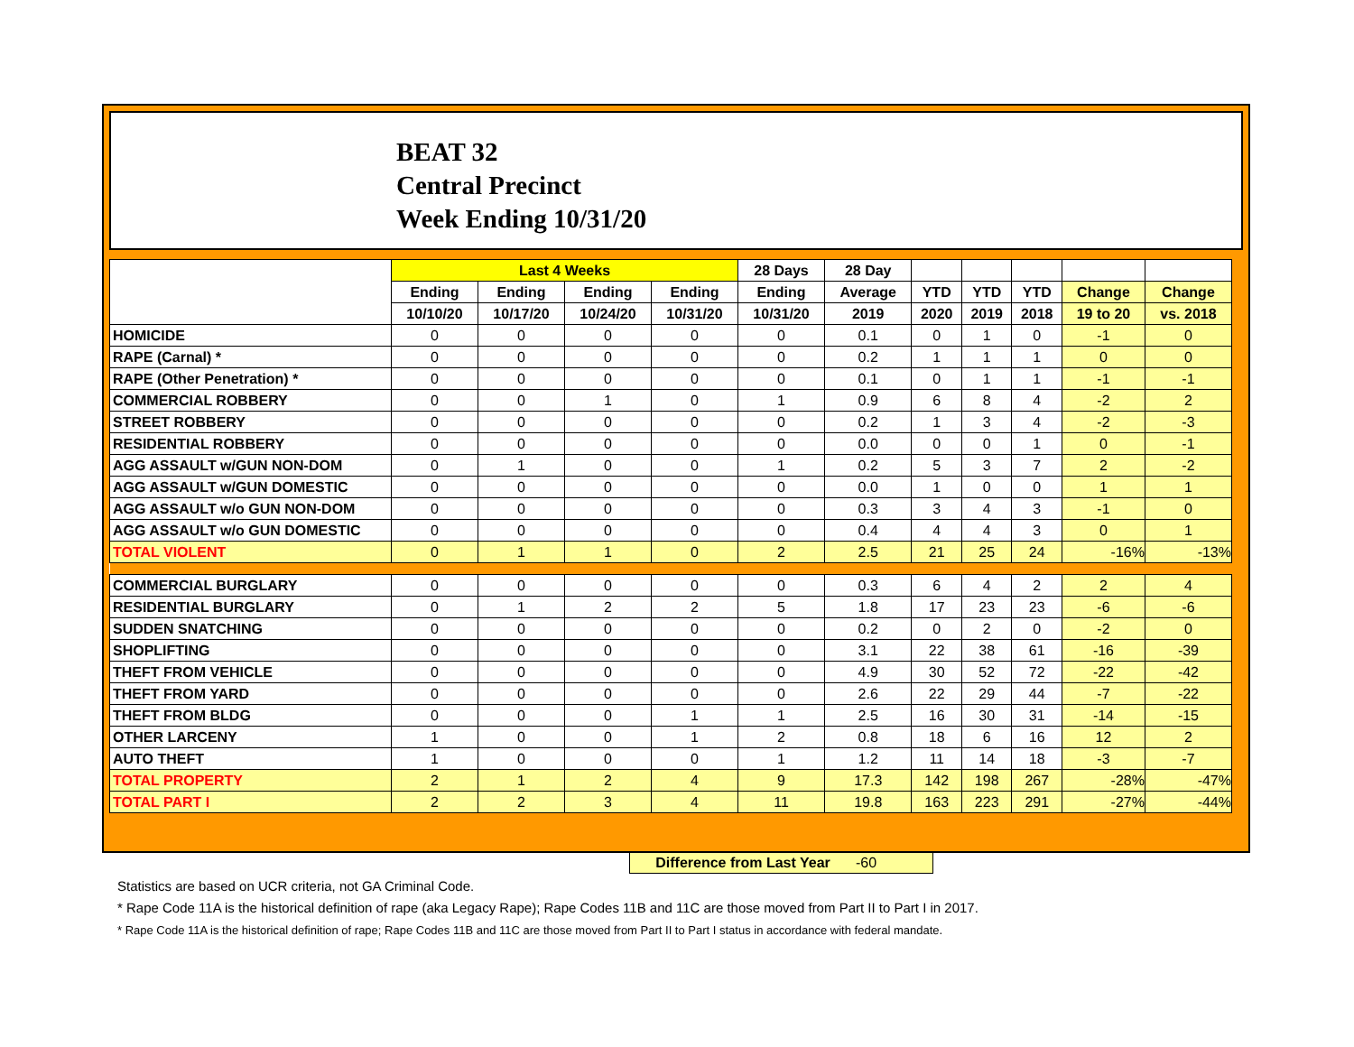BEAT 32
Central Precinct
Week Ending 10/31/20
| | Last 4 Weeks | | | | 28 Days | 28 Day | | | | | |
| --- | --- | --- | --- | --- | --- | --- | --- | --- | --- | --- | --- |
| | Ending | Ending | Ending | Ending | Ending | Average | YTD | YTD | YTD | Change | Change |
| | 10/10/20 | 10/17/20 | 10/24/20 | 10/31/20 | 10/31/20 | 2019 | 2020 | 2019 | 2018 | 19 to 20 | vs. 2018 |
| HOMICIDE | 0 | 0 | 0 | 0 | 0 | 0.1 | 0 | 1 | 0 | -1 | 0 |
| RAPE (Carnal) * | 0 | 0 | 0 | 0 | 0 | 0.2 | 1 | 1 | 1 | 0 | 0 |
| RAPE (Other Penetration) * | 0 | 0 | 0 | 0 | 0 | 0.1 | 0 | 1 | 1 | -1 | -1 |
| COMMERCIAL ROBBERY | 0 | 0 | 1 | 0 | 1 | 0.9 | 6 | 8 | 4 | -2 | 2 |
| STREET ROBBERY | 0 | 0 | 0 | 0 | 0 | 0.2 | 1 | 3 | 4 | -2 | -3 |
| RESIDENTIAL ROBBERY | 0 | 0 | 0 | 0 | 0 | 0.0 | 0 | 0 | 1 | 0 | -1 |
| AGG ASSAULT w/GUN NON-DOM | 0 | 1 | 0 | 0 | 1 | 0.2 | 5 | 3 | 7 | 2 | -2 |
| AGG ASSAULT w/GUN DOMESTIC | 0 | 0 | 0 | 0 | 0 | 0.0 | 1 | 0 | 0 | 1 | 1 |
| AGG ASSAULT w/o GUN NON-DOM | 0 | 0 | 0 | 0 | 0 | 0.3 | 3 | 4 | 3 | -1 | 0 |
| AGG ASSAULT w/o GUN DOMESTIC | 0 | 0 | 0 | 0 | 0 | 0.4 | 4 | 4 | 3 | 0 | 1 |
| TOTAL VIOLENT | 0 | 1 | 1 | 0 | 2 | 2.5 | 21 | 25 | 24 | -16% | -13% |
| COMMERCIAL BURGLARY | 0 | 0 | 0 | 0 | 0 | 0.3 | 6 | 4 | 2 | 2 | 4 |
| RESIDENTIAL BURGLARY | 0 | 1 | 2 | 2 | 5 | 1.8 | 17 | 23 | 23 | -6 | -6 |
| SUDDEN SNATCHING | 0 | 0 | 0 | 0 | 0 | 0.2 | 0 | 2 | 0 | -2 | 0 |
| SHOPLIFTING | 0 | 0 | 0 | 0 | 0 | 3.1 | 22 | 38 | 61 | -16 | -39 |
| THEFT FROM VEHICLE | 0 | 0 | 0 | 0 | 0 | 4.9 | 30 | 52 | 72 | -22 | -42 |
| THEFT FROM YARD | 0 | 0 | 0 | 0 | 0 | 2.6 | 22 | 29 | 44 | -7 | -22 |
| THEFT FROM BLDG | 0 | 0 | 0 | 1 | 1 | 2.5 | 16 | 30 | 31 | -14 | -15 |
| OTHER LARCENY | 1 | 0 | 0 | 1 | 2 | 0.8 | 18 | 6 | 16 | 12 | 2 |
| AUTO THEFT | 1 | 0 | 0 | 0 | 1 | 1.2 | 11 | 14 | 18 | -3 | -7 |
| TOTAL PROPERTY | 2 | 1 | 2 | 4 | 9 | 17.3 | 142 | 198 | 267 | -28% | -47% |
| TOTAL PART I | 2 | 2 | 3 | 4 | 11 | 19.8 | 163 | 223 | 291 | -27% | -44% |
Difference from Last Year -60
Statistics are based on UCR criteria, not GA Criminal Code.
* Rape Code 11A is the historical definition of rape (aka Legacy Rape); Rape Codes 11B and 11C are those moved from Part II to Part I in 2017.
* Rape Code 11A is the historical definition of rape; Rape Codes 11B and 11C are those moved from Part II to Part I status in accordance with federal mandate.